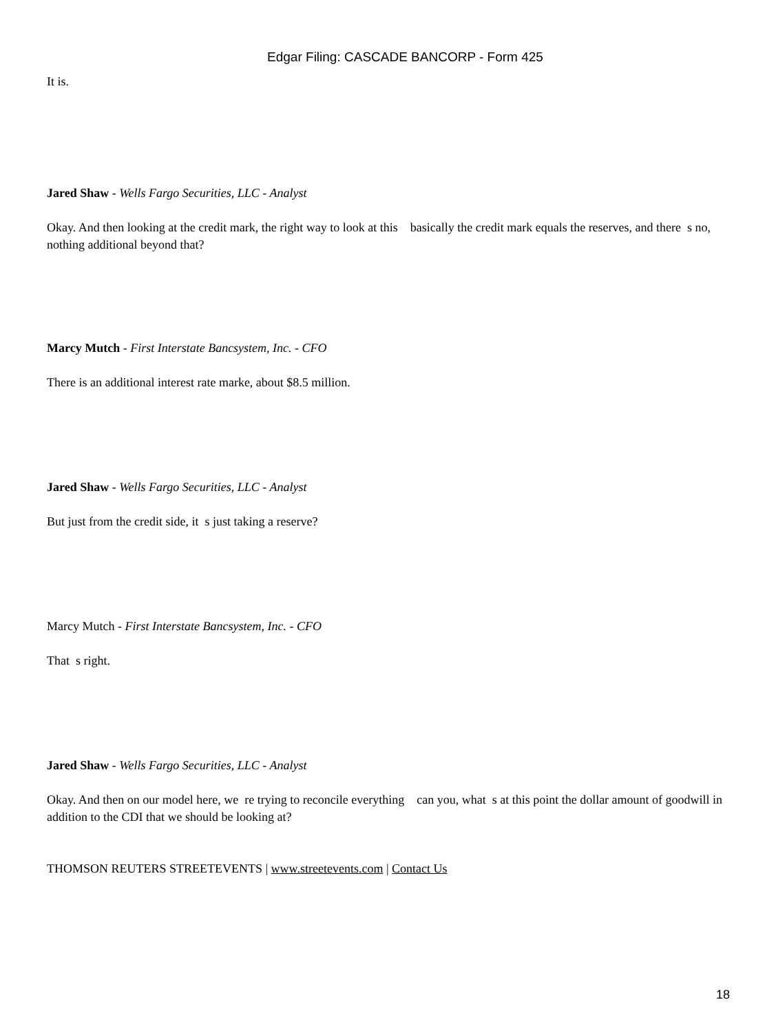Edgar Filing: CASCADE BANCORP - Form 425
It is.
Jared Shaw - Wells Fargo Securities, LLC - Analyst
Okay. And then looking at the credit mark, the right way to look at this basically the credit mark equals the reserves, and there s no, nothing additional beyond that?
Marcy Mutch - First Interstate Bancsystem, Inc. - CFO
There is an additional interest rate marke, about $8.5 million.
Jared Shaw - Wells Fargo Securities, LLC - Analyst
But just from the credit side, it s just taking a reserve?
Marcy Mutch - First Interstate Bancsystem, Inc. - CFO
That s right.
Jared Shaw - Wells Fargo Securities, LLC - Analyst
Okay. And then on our model here, we re trying to reconcile everything can you, what s at this point the dollar amount of goodwill in addition to the CDI that we should be looking at?
THOMSON REUTERS STREETEVENTS | www.streetevents.com | Contact Us
18